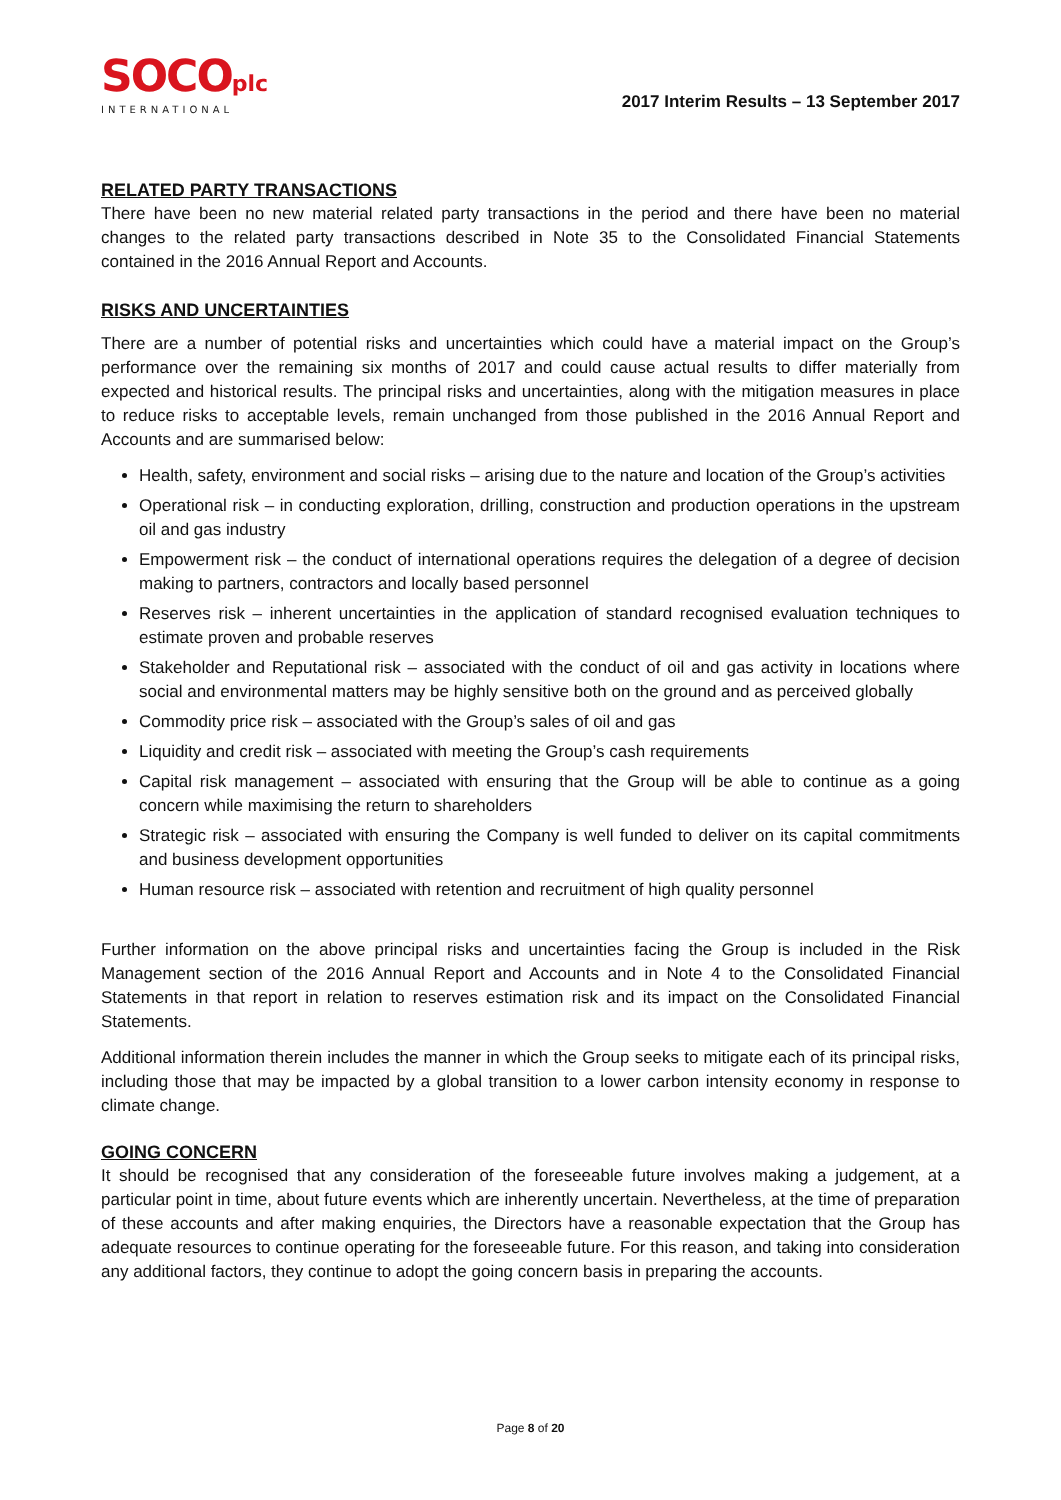SOCOplc
INTERNATIONAL
2017 Interim Results – 13 September 2017
RELATED PARTY TRANSACTIONS
There have been no new material related party transactions in the period and there have been no material changes to the related party transactions described in Note 35 to the Consolidated Financial Statements contained in the 2016 Annual Report and Accounts.
RISKS AND UNCERTAINTIES
There are a number of potential risks and uncertainties which could have a material impact on the Group’s performance over the remaining six months of 2017 and could cause actual results to differ materially from expected and historical results. The principal risks and uncertainties, along with the mitigation measures in place to reduce risks to acceptable levels, remain unchanged from those published in the 2016 Annual Report and Accounts and are summarised below:
Health, safety, environment and social risks – arising due to the nature and location of the Group’s activities
Operational risk – in conducting exploration, drilling, construction and production operations in the upstream oil and gas industry
Empowerment risk – the conduct of international operations requires the delegation of a degree of decision making to partners, contractors and locally based personnel
Reserves risk – inherent uncertainties in the application of standard recognised evaluation techniques to estimate proven and probable reserves
Stakeholder and Reputational risk – associated with the conduct of oil and gas activity in locations where social and environmental matters may be highly sensitive both on the ground and as perceived globally
Commodity price risk – associated with the Group’s sales of oil and gas
Liquidity and credit risk – associated with meeting the Group’s cash requirements
Capital risk management – associated with ensuring that the Group will be able to continue as a going concern while maximising the return to shareholders
Strategic risk – associated with ensuring the Company is well funded to deliver on its capital commitments and business development opportunities
Human resource risk – associated with retention and recruitment of high quality personnel
Further information on the above principal risks and uncertainties facing the Group is included in the Risk Management section of the 2016 Annual Report and Accounts and in Note 4 to the Consolidated Financial Statements in that report in relation to reserves estimation risk and its impact on the Consolidated Financial Statements.
Additional information therein includes the manner in which the Group seeks to mitigate each of its principal risks, including those that may be impacted by a global transition to a lower carbon intensity economy in response to climate change.
GOING CONCERN
It should be recognised that any consideration of the foreseeable future involves making a judgement, at a particular point in time, about future events which are inherently uncertain. Nevertheless, at the time of preparation of these accounts and after making enquiries, the Directors have a reasonable expectation that the Group has adequate resources to continue operating for the foreseeable future. For this reason, and taking into consideration any additional factors, they continue to adopt the going concern basis in preparing the accounts.
Page 8 of 20